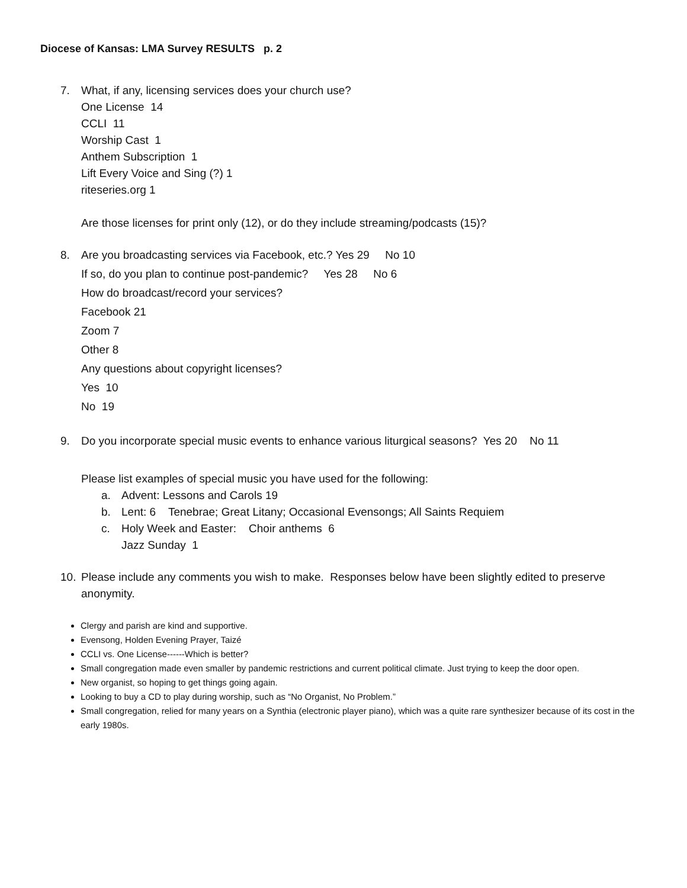Diocese of Kansas: LMA Survey RESULTS p. 2
7. What, if any, licensing services does your church use?
One License 14
CCLI 11
Worship Cast 1
Anthem Subscription 1
Lift Every Voice and Sing (?) 1
riteseries.org 1
Are those licenses for print only (12), or do they include streaming/podcasts (15)?
8. Are you broadcasting services via Facebook, etc.? Yes 29 No 10
If so, do you plan to continue post-pandemic? Yes 28 No 6
How do broadcast/record your services?
Facebook 21
Zoom 7
Other 8
Any questions about copyright licenses?
Yes 10
No 19
9. Do you incorporate special music events to enhance various liturgical seasons? Yes 20 No 11
Please list examples of special music you have used for the following:
a. Advent: Lessons and Carols 19
b. Lent: 6 Tenebrae; Great Litany; Occasional Evensongs; All Saints Requiem
c. Holy Week and Easter: Choir anthems 6
Jazz Sunday 1
10. Please include any comments you wish to make. Responses below have been slightly edited to preserve anonymity.
Clergy and parish are kind and supportive.
Evensong, Holden Evening Prayer, Taizé
CCLI vs. One License------Which is better?
Small congregation made even smaller by pandemic restrictions and current political climate. Just trying to keep the door open.
New organist, so hoping to get things going again.
Looking to buy a CD to play during worship, such as “No Organist, No Problem.”
Small congregation, relied for many years on a Synthia (electronic player piano), which was a quite rare synthesizer because of its cost in the early 1980s.